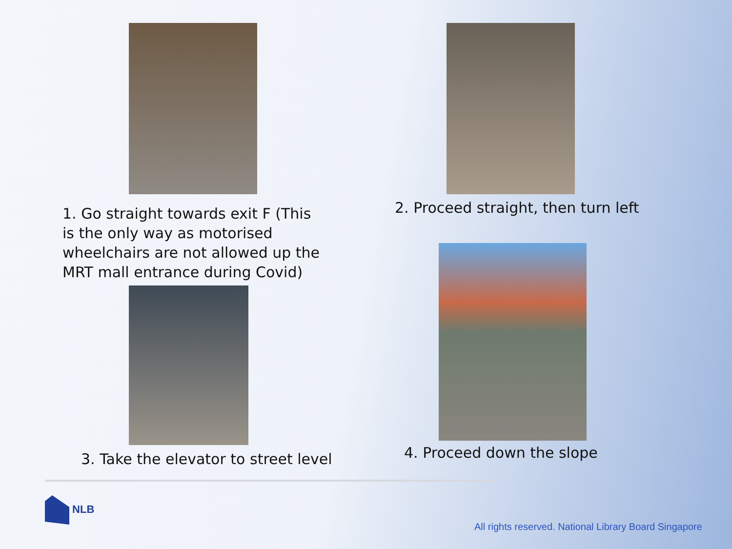1. Go straight towards exit F (This is the only way as motorised wheelchairs are not allowed up the MRT mall entrance during Covid)
2. Proceed straight, then turn left
3. Take the elevator to street level
4. Proceed down the slope
NLB
All rights reserved. National Library Board Singapore